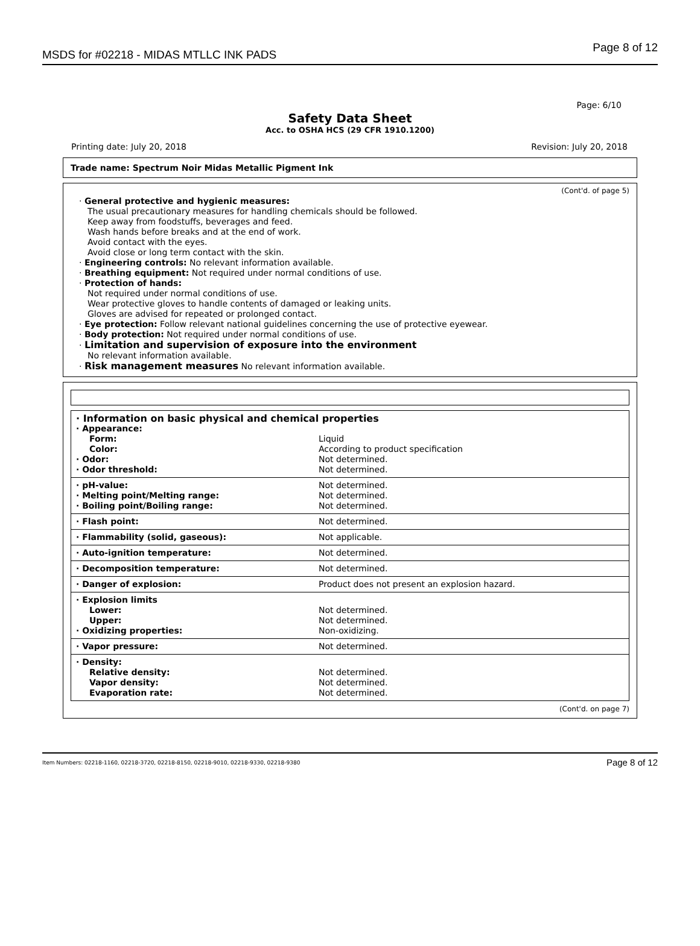MSDS for #02218 - MIDAS MTLLC INK PADS
Page 8 of 12
Page: 6/10
Safety Data Sheet
Acc. to OSHA HCS (29 CFR 1910.1200)
Printing date: July 20, 2018 Revision: July 20, 2018
Trade name: Spectrum Noir Midas Metallic Pigment Ink
(Cont'd. of page 5)
· General protective and hygienic measures:
The usual precautionary measures for handling chemicals should be followed.
Keep away from foodstuffs, beverages and feed.
Wash hands before breaks and at the end of work.
Avoid contact with the eyes.
Avoid close or long term contact with the skin.
· Engineering controls: No relevant information available.
· Breathing equipment: Not required under normal conditions of use.
· Protection of hands:
Not required under normal conditions of use.
Wear protective gloves to handle contents of damaged or leaking units.
Gloves are advised for repeated or prolonged contact.
· Eye protection: Follow relevant national guidelines concerning the use of protective eyewear.
· Body protection: Not required under normal conditions of use.
· Limitation and supervision of exposure into the environment
No relevant information available.
· Risk management measures No relevant information available.
| · Information on basic physical and chemical properties | |
| · Appearance: | |
| Form: | Liquid |
| Color: | According to product specification |
| · Odor: | Not determined. |
| · Odor threshold: | Not determined. |
| · pH-value: | Not determined. |
| · Melting point/Melting range: | Not determined. |
| · Boiling point/Boiling range: | Not determined. |
| · Flash point: | Not determined. |
| · Flammability (solid, gaseous): | Not applicable. |
| · Auto-ignition temperature: | Not determined. |
| · Decomposition temperature: | Not determined. |
| · Danger of explosion: | Product does not present an explosion hazard. |
| · Explosion limits | |
| Lower: | Not determined. |
| Upper: | Not determined. |
| · Oxidizing properties: | Non-oxidizing. |
| · Vapor pressure: | Not determined. |
| · Density: | |
| Relative density: | Not determined. |
| Vapor density: | Not determined. |
| Evaporation rate: | Not determined. |
(Cont'd. on page 7)
Item Numbers: 02218-1160, 02218-3720, 02218-8150, 02218-9010, 02218-9330, 02218-9380 Page 8 of 12